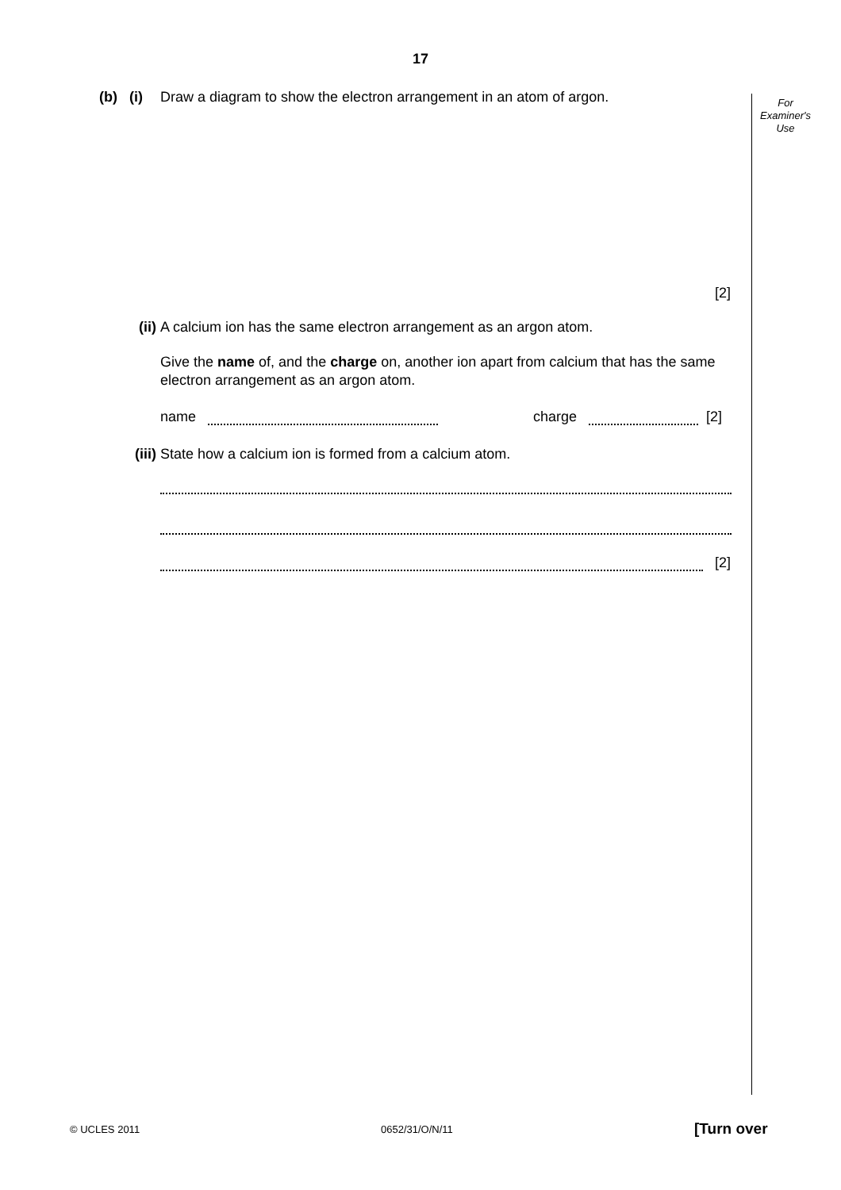17
For
Examiner's
Use
(b) (i)
Draw a diagram to show the electron arrangement in an atom of argon.
[2]
(ii) A calcium ion has the same electron arrangement as an argon atom.
Give the name of, and the charge on, another ion apart from calcium that has the same electron arrangement as an argon atom.
name charge [2]
(iii) State how a calcium ion is formed from a calcium atom.
[2]
© UCLES 2011 0652/31/O/N/11 [Turn over